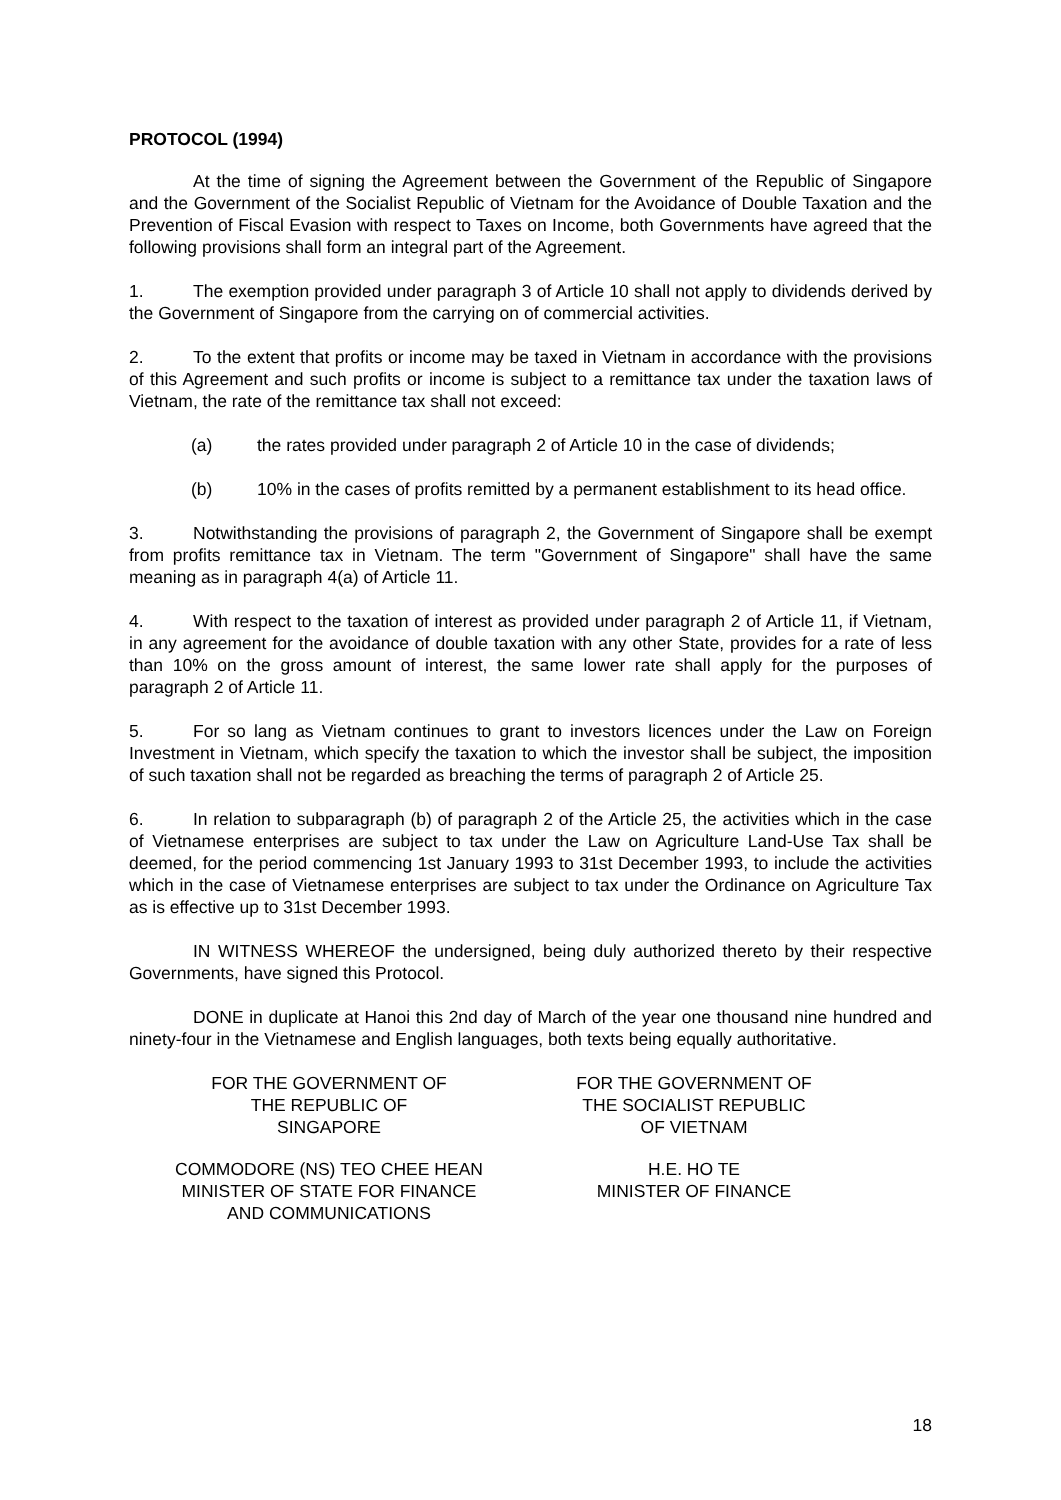PROTOCOL (1994)
At the time of signing the Agreement between the Government of the Republic of Singapore and the Government of the Socialist Republic of Vietnam for the Avoidance of Double Taxation and the Prevention of Fiscal Evasion with respect to Taxes on Income, both Governments have agreed that the following provisions shall form an integral part of the Agreement.
1. The exemption provided under paragraph 3 of Article 10 shall not apply to dividends derived by the Government of Singapore from the carrying on of commercial activities.
2. To the extent that profits or income may be taxed in Vietnam in accordance with the provisions of this Agreement and such profits or income is subject to a remittance tax under the taxation laws of Vietnam, the rate of the remittance tax shall not exceed:
(a) the rates provided under paragraph 2 of Article 10 in the case of dividends;
(b) 10% in the cases of profits remitted by a permanent establishment to its head office.
3. Notwithstanding the provisions of paragraph 2, the Government of Singapore shall be exempt from profits remittance tax in Vietnam. The term "Government of Singapore" shall have the same meaning as in paragraph 4(a) of Article 11.
4. With respect to the taxation of interest as provided under paragraph 2 of Article 11, if Vietnam, in any agreement for the avoidance of double taxation with any other State, provides for a rate of less than 10% on the gross amount of interest, the same lower rate shall apply for the purposes of paragraph 2 of Article 11.
5. For so lang as Vietnam continues to grant to investors licences under the Law on Foreign Investment in Vietnam, which specify the taxation to which the investor shall be subject, the imposition of such taxation shall not be regarded as breaching the terms of paragraph 2 of Article 25.
6. In relation to subparagraph (b) of paragraph 2 of the Article 25, the activities which in the case of Vietnamese enterprises are subject to tax under the Law on Agriculture Land-Use Tax shall be deemed, for the period commencing 1st January 1993 to 31st December 1993, to include the activities which in the case of Vietnamese enterprises are subject to tax under the Ordinance on Agriculture Tax as is effective up to 31st December 1993.
IN WITNESS WHEREOF the undersigned, being duly authorized thereto by their respective Governments, have signed this Protocol.
DONE in duplicate at Hanoi this 2nd day of March of the year one thousand nine hundred and ninety-four in the Vietnamese and English languages, both texts being equally authoritative.
FOR THE GOVERNMENT OF
THE REPUBLIC OF
SINGAPORE
FOR THE GOVERNMENT OF
THE SOCIALIST REPUBLIC
OF VIETNAM
COMMODORE (NS) TEO CHEE HEAN
MINISTER OF STATE FOR FINANCE
AND COMMUNICATIONS
H.E. HO TE
MINISTER OF FINANCE
18